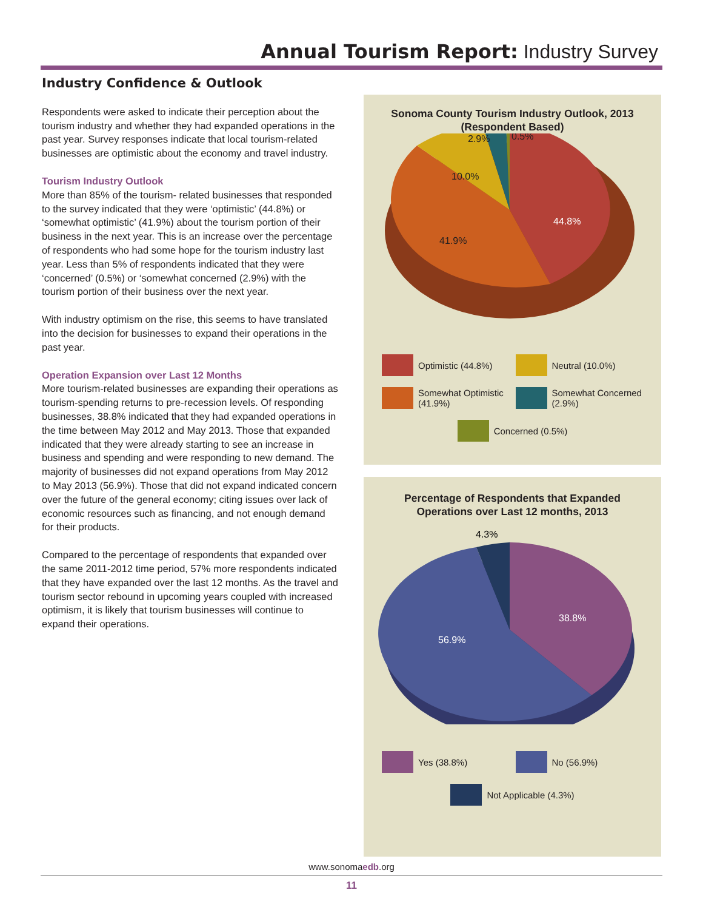Annual Tourism Report: Industry Survey
Industry Confidence & Outlook
Respondents were asked to indicate their perception about the tourism industry and whether they had expanded operations in the past year. Survey responses indicate that local tourism-related businesses are optimistic about the economy and travel industry.
Tourism Industry Outlook
More than 85% of the tourism- related businesses that responded to the survey indicated that they were ‘optimistic’ (44.8%) or ‘somewhat optimistic’ (41.9%) about the tourism portion of their business in the next year. This is an increase over the percentage of respondents who had some hope for the tourism industry last year. Less than 5% of respondents indicated that they were ‘concerned’ (0.5%) or ‘somewhat concerned (2.9%) with the tourism portion of their business over the next year.
With industry optimism on the rise, this seems to have translated into the decision for businesses to expand their operations in the past year.
Operation Expansion over Last 12 Months
More tourism-related businesses are expanding their operations as tourism-spending returns to pre-recession levels. Of responding businesses, 38.8% indicated that they had expanded operations in the time between May 2012 and May 2013. Those that expanded indicated that they were already starting to see an increase in business and spending and were responding to new demand. The majority of businesses did not expand operations from May 2012 to May 2013 (56.9%). Those that did not expand indicated concern over the future of the general economy; citing issues over lack of economic resources such as financing, and not enough demand for their products.
Compared to the percentage of respondents that expanded over the same 2011-2012 time period, 57% more respondents indicated that they have expanded over the last 12 months. As the travel and tourism sector rebound in upcoming years coupled with increased optimism, it is likely that tourism businesses will continue to expand their operations.
Sonoma County Tourism Industry Outlook, 2013
(Respondent Based)
44.8%
41.9%
10.0%
2.9%
0.5%
Optimistic (44.8%)
Neutral (10.0%)
Somewhat Optimistic (41.9%)
Somewhat Concerned (2.9%)
Concerned (0.5%)
Percentage of Respondents that Expanded
Operations over Last 12 months, 2013
4.3%
38.8%
56.9%
Yes (38.8%)
No (56.9%)
Not Applicable (4.3%)
www.sonomaedb.org
11